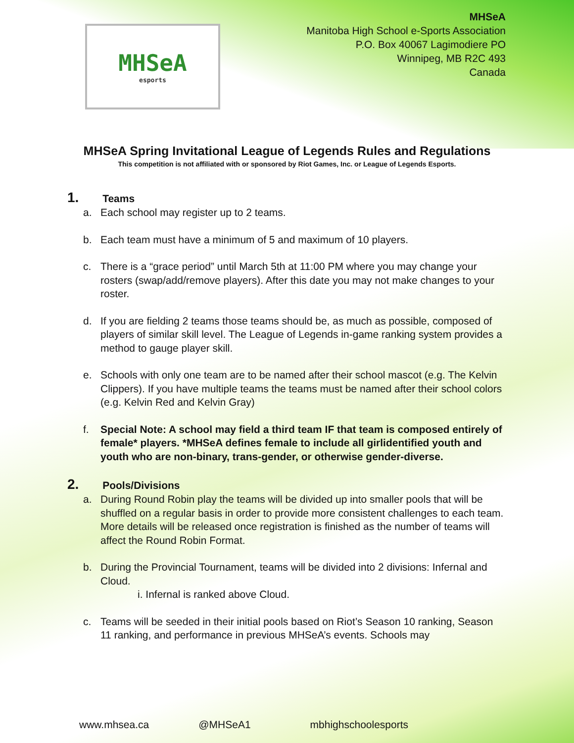MHSeA
esports
MHSeA
Manitoba High School e-Sports Association
P.O. Box 40067 Lagimodiere PO
Winnipeg, MB R2C 493
Canada
MHSeA Spring Invitational League of Legends Rules and Regulations
This competition is not affiliated with or sponsored by Riot Games, Inc. or League of Legends Esports.
1. Teams
a. Each school may register up to 2 teams.
b. Each team must have a minimum of 5 and maximum of 10 players.
c. There is a “grace period” until March 5th at 11:00 PM where you may change your rosters (swap/add/remove players). After this date you may not make changes to your roster.
d. If you are fielding 2 teams those teams should be, as much as possible, composed of players of similar skill level. The League of Legends in-game ranking system provides a method to gauge player skill.
e. Schools with only one team are to be named after their school mascot (e.g. The Kelvin Clippers). If you have multiple teams the teams must be named after their school colors (e.g. Kelvin Red and Kelvin Gray)
f. Special Note: A school may field a third team IF that team is composed entirely of female* players. *MHSeA defines female to include all girlidentified youth and youth who are non-binary, trans-gender, or otherwise gender-diverse.
2. Pools/Divisions
a. During Round Robin play the teams will be divided up into smaller pools that will be shuffled on a regular basis in order to provide more consistent challenges to each team. More details will be released once registration is finished as the number of teams will affect the Round Robin Format.
b. During the Provincial Tournament, teams will be divided into 2 divisions: Infernal and Cloud.
i. Infernal is ranked above Cloud.
c. Teams will be seeded in their initial pools based on Riot’s Season 10 ranking, Season 11 ranking, and performance in previous MHSeA’s events. Schools may
www.mhsea.ca @MHSeA1 mbhighschoolesports